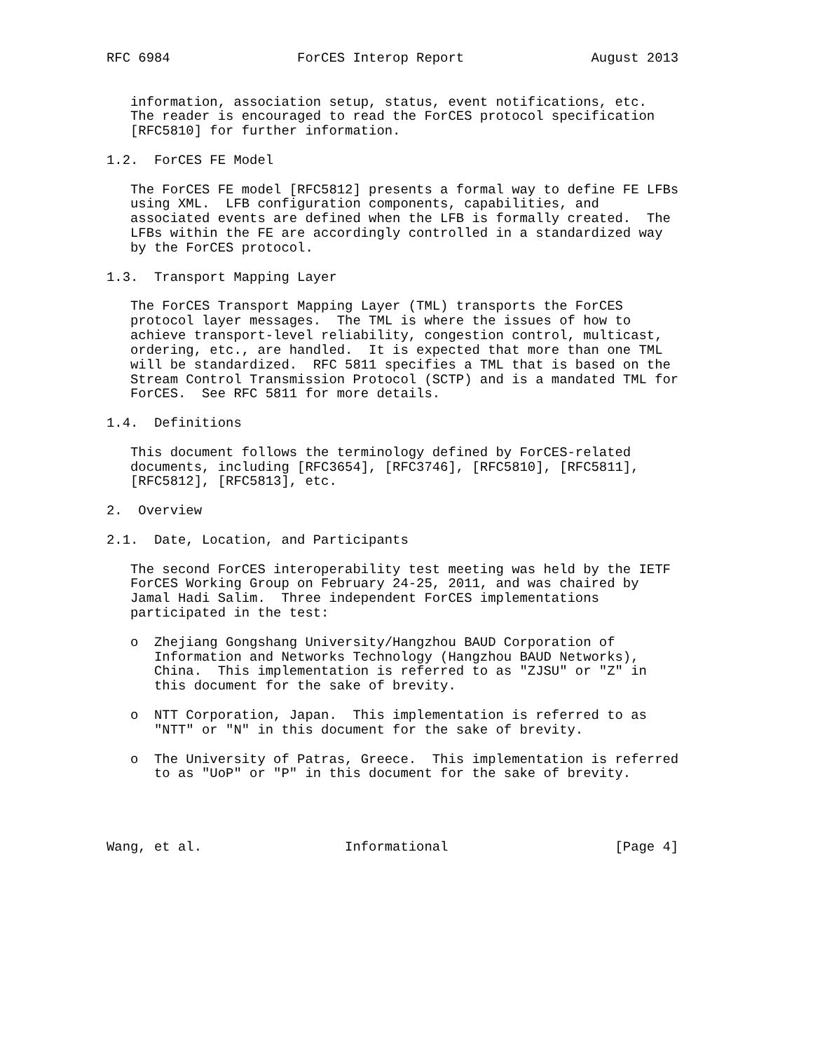RFC 6984                ForCES Interop Report                August 2013


   information, association setup, status, event notifications, etc.
   The reader is encouraged to read the ForCES protocol specification
   [RFC5810] for further information.

1.2.  ForCES FE Model

   The ForCES FE model [RFC5812] presents a formal way to define FE LFBs
   using XML.  LFB configuration components, capabilities, and
   associated events are defined when the LFB is formally created.  The
   LFBs within the FE are accordingly controlled in a standardized way
   by the ForCES protocol.

1.3.  Transport Mapping Layer

   The ForCES Transport Mapping Layer (TML) transports the ForCES
   protocol layer messages.  The TML is where the issues of how to
   achieve transport-level reliability, congestion control, multicast,
   ordering, etc., are handled.  It is expected that more than one TML
   will be standardized.  RFC 5811 specifies a TML that is based on the
   Stream Control Transmission Protocol (SCTP) and is a mandated TML for
   ForCES.  See RFC 5811 for more details.

1.4.  Definitions

   This document follows the terminology defined by ForCES-related
   documents, including [RFC3654], [RFC3746], [RFC5810], [RFC5811],
   [RFC5812], [RFC5813], etc.

2.  Overview

2.1.  Date, Location, and Participants

   The second ForCES interoperability test meeting was held by the IETF
   ForCES Working Group on February 24-25, 2011, and was chaired by
   Jamal Hadi Salim.  Three independent ForCES implementations
   participated in the test:

   o  Zhejiang Gongshang University/Hangzhou BAUD Corporation of
      Information and Networks Technology (Hangzhou BAUD Networks),
      China.  This implementation is referred to as "ZJSU" or "Z" in
      this document for the sake of brevity.

   o  NTT Corporation, Japan.  This implementation is referred to as
      "NTT" or "N" in this document for the sake of brevity.

   o  The University of Patras, Greece.  This implementation is referred
      to as "UoP" or "P" in this document for the sake of brevity.




Wang, et al.                  Informational                     [Page 4]